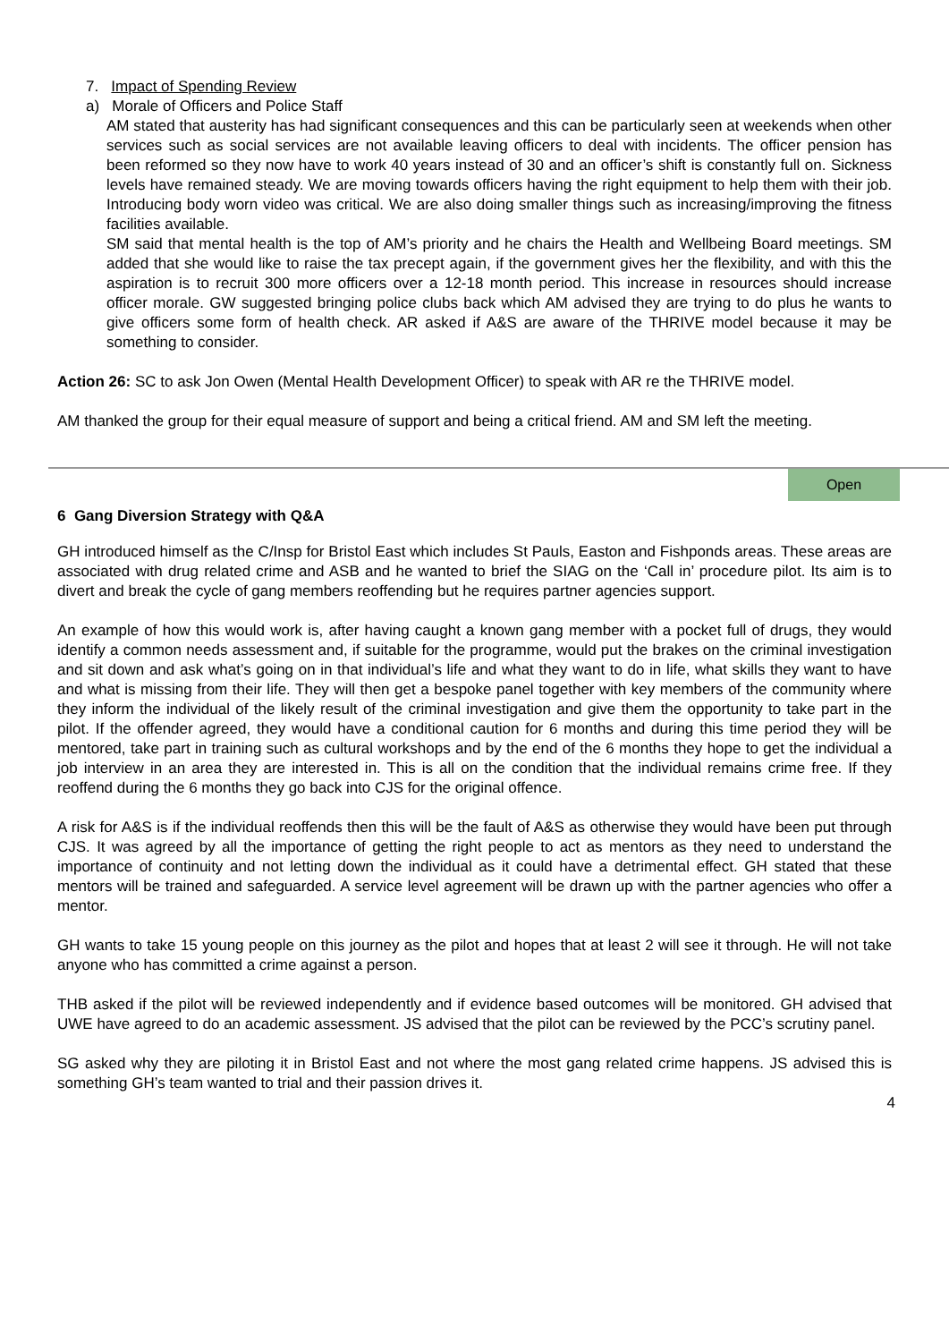7. Impact of Spending Review
a) Morale of Officers and Police Staff
AM stated that austerity has had significant consequences and this can be particularly seen at weekends when other services such as social services are not available leaving officers to deal with incidents. The officer pension has been reformed so they now have to work 40 years instead of 30 and an officer’s shift is constantly full on. Sickness levels have remained steady. We are moving towards officers having the right equipment to help them with their job. Introducing body worn video was critical. We are also doing smaller things such as increasing/improving the fitness facilities available.
SM said that mental health is the top of AM’s priority and he chairs the Health and Wellbeing Board meetings. SM added that she would like to raise the tax precept again, if the government gives her the flexibility, and with this the aspiration is to recruit 300 more officers over a 12-18 month period. This increase in resources should increase officer morale. GW suggested bringing police clubs back which AM advised they are trying to do plus he wants to give officers some form of health check. AR asked if A&S are aware of the THRIVE model because it may be something to consider.
Action 26: SC to ask Jon Owen (Mental Health Development Officer) to speak with AR re the THRIVE model.
AM thanked the group for their equal measure of support and being a critical friend. AM and SM left the meeting.
Open
6 Gang Diversion Strategy with Q&A
GH introduced himself as the C/Insp for Bristol East which includes St Pauls, Easton and Fishponds areas. These areas are associated with drug related crime and ASB and he wanted to brief the SIAG on the ‘Call in’ procedure pilot. Its aim is to divert and break the cycle of gang members reoffending but he requires partner agencies support.
An example of how this would work is, after having caught a known gang member with a pocket full of drugs, they would identify a common needs assessment and, if suitable for the programme, would put the brakes on the criminal investigation and sit down and ask what’s going on in that individual’s life and what they want to do in life, what skills they want to have and what is missing from their life. They will then get a bespoke panel together with key members of the community where they inform the individual of the likely result of the criminal investigation and give them the opportunity to take part in the pilot. If the offender agreed, they would have a conditional caution for 6 months and during this time period they will be mentored, take part in training such as cultural workshops and by the end of the 6 months they hope to get the individual a job interview in an area they are interested in. This is all on the condition that the individual remains crime free. If they reoffend during the 6 months they go back into CJS for the original offence.
A risk for A&S is if the individual reoffends then this will be the fault of A&S as otherwise they would have been put through CJS. It was agreed by all the importance of getting the right people to act as mentors as they need to understand the importance of continuity and not letting down the individual as it could have a detrimental effect. GH stated that these mentors will be trained and safeguarded. A service level agreement will be drawn up with the partner agencies who offer a mentor.
GH wants to take 15 young people on this journey as the pilot and hopes that at least 2 will see it through. He will not take anyone who has committed a crime against a person.
THB asked if the pilot will be reviewed independently and if evidence based outcomes will be monitored. GH advised that UWE have agreed to do an academic assessment. JS advised that the pilot can be reviewed by the PCC’s scrutiny panel.
SG asked why they are piloting it in Bristol East and not where the most gang related crime happens. JS advised this is something GH’s team wanted to trial and their passion drives it.
4